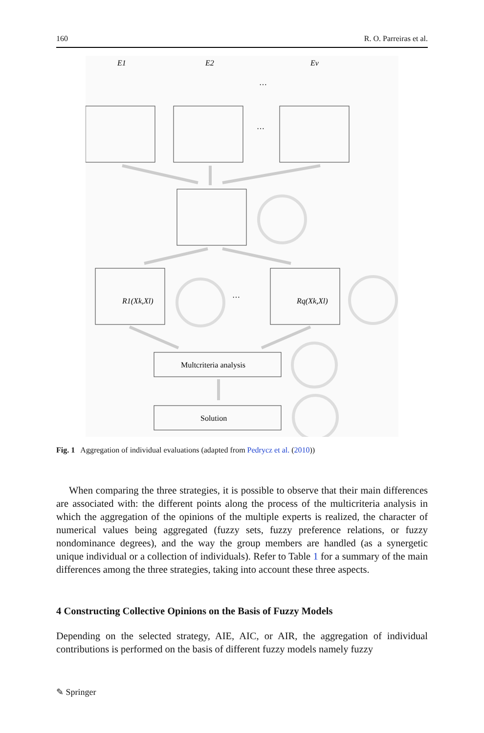160 R. O. Parreiras et al.
E1
E2
Ev
…
…
…
R1(Xk,Xl)
Rq(Xk,Xl)
Multcriteria analysis
Solution
Fig. 1 Aggregation of individual evaluations (adapted from Pedrycz et al. (2010))
When comparing the three strategies, it is possible to observe that their main differences are associated with: the different points along the process of the multicriteria analysis in which the aggregation of the opinions of the multiple experts is realized, the character of numerical values being aggregated (fuzzy sets, fuzzy preference relations, or fuzzy nondominance degrees), and the way the group members are handled (as a synergetic unique individual or a collection of individuals). Refer to Table 1 for a summary of the main differences among the three strategies, taking into account these three aspects.
4 Constructing Collective Opinions on the Basis of Fuzzy Models
Depending on the selected strategy, AIE, AIC, or AIR, the aggregation of individual contributions is performed on the basis of different fuzzy models namely fuzzy
✎ Springer